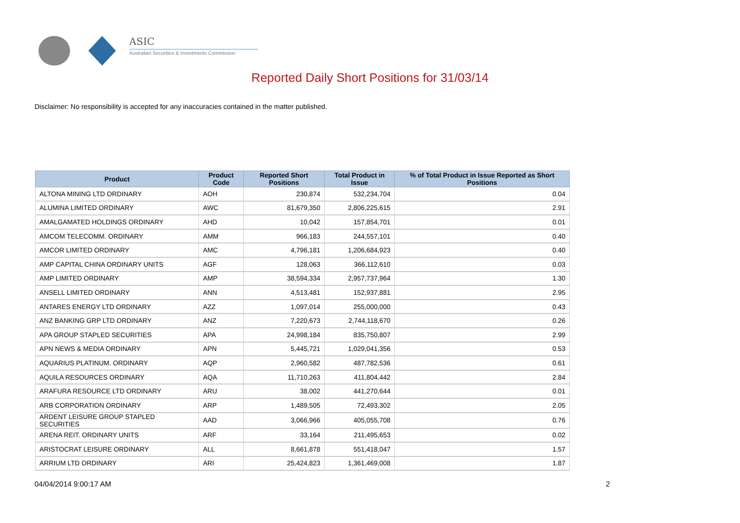ASIC
Australian Securities & Investments Commission
Reported Daily Short Positions for 31/03/14
Disclaimer: No responsibility is accepted for any inaccuracies contained in the matter published.
| Product | Product Code | Reported Short Positions | Total Product in Issue | % of Total Product in Issue Reported as Short Positions |
| --- | --- | --- | --- | --- |
| ALTONA MINING LTD ORDINARY | AOH | 230,874 | 532,234,704 | 0.04 |
| ALUMINA LIMITED ORDINARY | AWC | 81,679,350 | 2,806,225,615 | 2.91 |
| AMALGAMATED HOLDINGS ORDINARY | AHD | 10,042 | 157,854,701 | 0.01 |
| AMCOM TELECOMM. ORDINARY | AMM | 966,183 | 244,557,101 | 0.40 |
| AMCOR LIMITED ORDINARY | AMC | 4,796,181 | 1,206,684,923 | 0.40 |
| AMP CAPITAL CHINA ORDINARY UNITS | AGF | 128,063 | 366,112,610 | 0.03 |
| AMP LIMITED ORDINARY | AMP | 38,594,334 | 2,957,737,964 | 1.30 |
| ANSELL LIMITED ORDINARY | ANN | 4,513,481 | 152,937,881 | 2.95 |
| ANTARES ENERGY LTD ORDINARY | AZZ | 1,097,014 | 255,000,000 | 0.43 |
| ANZ BANKING GRP LTD ORDINARY | ANZ | 7,220,673 | 2,744,118,670 | 0.26 |
| APA GROUP STAPLED SECURITIES | APA | 24,998,184 | 835,750,807 | 2.99 |
| APN NEWS & MEDIA ORDINARY | APN | 5,445,721 | 1,029,041,356 | 0.53 |
| AQUARIUS PLATINUM. ORDINARY | AQP | 2,960,582 | 487,782,536 | 0.61 |
| AQUILA RESOURCES ORDINARY | AQA | 11,710,263 | 411,804,442 | 2.84 |
| ARAFURA RESOURCE LTD ORDINARY | ARU | 38,002 | 441,270,644 | 0.01 |
| ARB CORPORATION ORDINARY | ARP | 1,489,505 | 72,493,302 | 2.05 |
| ARDENT LEISURE GROUP STAPLED SECURITIES | AAD | 3,066,966 | 405,055,708 | 0.76 |
| ARENA REIT. ORDINARY UNITS | ARF | 33,164 | 211,495,653 | 0.02 |
| ARISTOCRAT LEISURE ORDINARY | ALL | 8,661,878 | 551,418,047 | 1.57 |
| ARRIUM LTD ORDINARY | ARI | 25,424,823 | 1,361,469,008 | 1.87 |
04/04/2014 9:00:17 AM 2